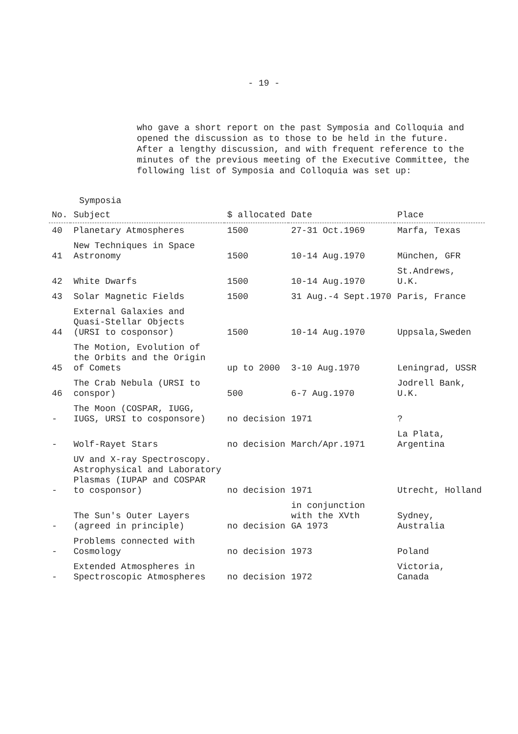- 19 -
who gave a short report on the past Symposia and Colloquia and opened the discussion as to those to be held in the future. After a lengthy discussion, and with frequent reference to the minutes of the previous meeting of the Executive Committee, the following list of Symposia and Colloquia was set up:
Symposia
| No. | Subject | $ allocated | Date | Place |
| --- | --- | --- | --- | --- |
| 40 | Planetary Atmospheres | 1500 | 27-31 Oct.1969 | Marfa, Texas |
| 41 | New Techniques in Space Astronomy | 1500 | 10-14 Aug.1970 | München, GFR |
| 42 | White Dwarfs | 1500 | 10-14 Aug.1970 | St.Andrews, U.K. |
| 43 | Solar Magnetic Fields | 1500 | 31 Aug.-4 Sept.1970 | Paris, France |
| 44 | External Galaxies and Quasi-Stellar Objects (URSI to cosponsor) | 1500 | 10-14 Aug.1970 | Uppsala,Sweden |
| 45 | The Motion, Evolution of the Orbits and the Origin of Comets | up to 2000 | 3-10 Aug.1970 | Leningrad, USSR |
| 46 | The Crab Nebula (URSI to conspor) | 500 | 6-7 Aug.1970 | Jodrell Bank, U.K. |
| - | The Moon (COSPAR, IUGG, IUGS, URSI to cosponsore) | no decision | 1971 | ? |
| - | Wolf-Rayet Stars | no decision | March/Apr.1971 | La Plata, Argentina |
| - | UV and X-ray Spectroscopy. Astrophysical and Laboratory Plasmas (IUPAP and COSPAR to cosponsor) | no decision | 1971 | Utrecht, Holland |
| - | The Sun's Outer Layers (agreed in principle) | no decision | in conjunction with the XVth GA 1973 | Sydney, Australia |
| - | Problems connected with Cosmology | no decision | 1973 | Poland |
| - | Extended Atmospheres in Spectroscopic Atmospheres | no decision | 1972 | Victoria, Canada |